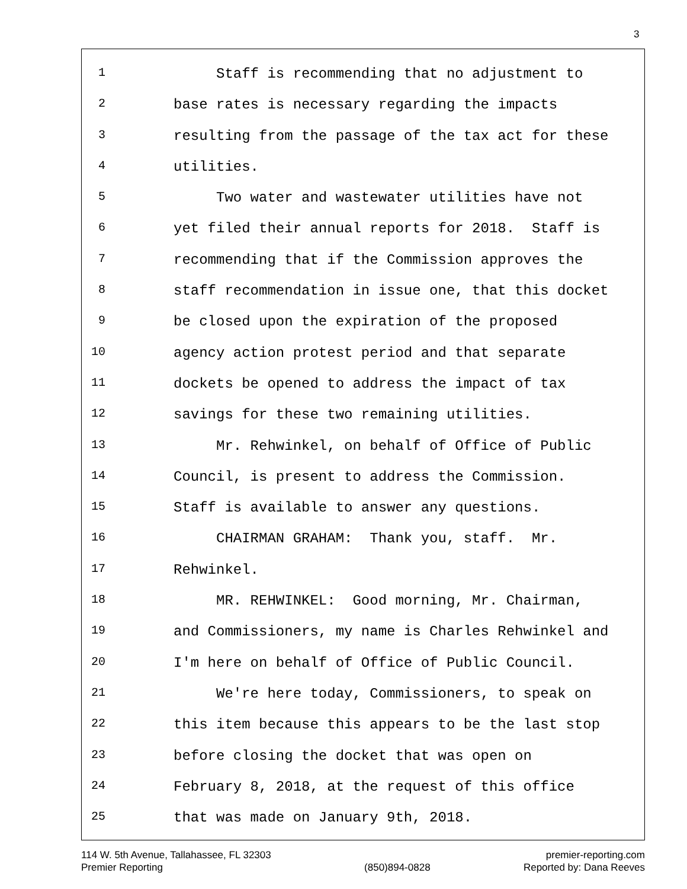3
1 Staff is recommending that no adjustment to
2 base rates is necessary regarding the impacts
3 resulting from the passage of the tax act for these
4 utilities.
5 Two water and wastewater utilities have not
6 yet filed their annual reports for 2018. Staff is
7 recommending that if the Commission approves the
8 staff recommendation in issue one, that this docket
9 be closed upon the expiration of the proposed
10 agency action protest period and that separate
11 dockets be opened to address the impact of tax
12 savings for these two remaining utilities.
13 Mr. Rehwinkel, on behalf of Office of Public
14 Council, is present to address the Commission.
15 Staff is available to answer any questions.
16 CHAIRMAN GRAHAM: Thank you, staff. Mr.
17 Rehwinkel.
18 MR. REHWINKEL: Good morning, Mr. Chairman,
19 and Commissioners, my name is Charles Rehwinkel and
20 I'm here on behalf of Office of Public Council.
21 We're here today, Commissioners, to speak on
22 this item because this appears to be the last stop
23 before closing the docket that was open on
24 February 8, 2018, at the request of this office
25 that was made on January 9th, 2018.
114 W. 5th Avenue, Tallahassee, FL 32303
Premier Reporting
(850)894-0828 premier-reporting.com
Reported by: Dana Reeves